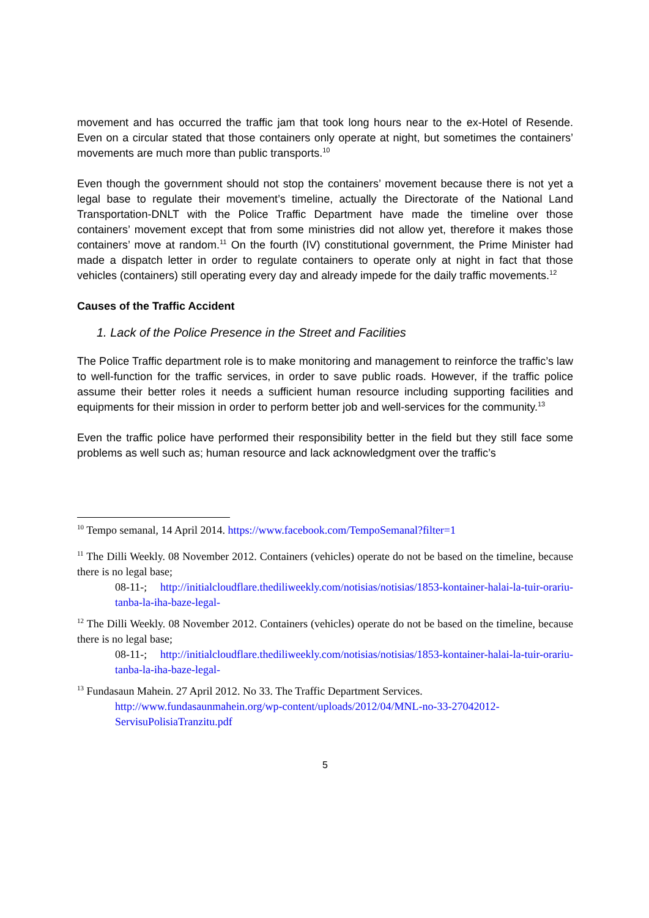movement and has occurred the traffic jam that took long hours near to the ex-Hotel of Resende. Even on a circular stated that those containers only operate at night, but sometimes the containers’ movements are much more than public transports.<sup>10</sup>
Even though the government should not stop the containers’ movement because there is not yet a legal base to regulate their movement’s timeline, actually the Directorate of the National Land Transportation-DNLT with the Police Traffic Department have made the timeline over those containers’ movement except that from some ministries did not allow yet, therefore it makes those containers’ move at random.<sup>11</sup> On the fourth (IV) constitutional government, the Prime Minister had made a dispatch letter in order to regulate containers to operate only at night in fact that those vehicles (containers) still operating every day and already impede for the daily traffic movements.<sup>12</sup>
Causes of the Traffic Accident
1. Lack of the Police Presence in the Street and Facilities
The Police Traffic department role is to make monitoring and management to reinforce the traffic’s law to well-function for the traffic services, in order to save public roads. However, if the traffic police assume their better roles it needs a sufficient human resource including supporting facilities and equipments for their mission in order to perform better job and well-services for the community.<sup>13</sup>
Even the traffic police have performed their responsibility better in the field but they still face some problems as well such as; human resource and lack acknowledgment over the traffic’s
<sup>10</sup> Tempo semanal, 14 April 2014. https://www.facebook.com/TempoSemanal?filter=1
<sup>11</sup> The Dilli Weekly. 08 November 2012. Containers (vehicles) operate do not be based on the timeline, because there is no legal base;
08-11-; http://initialcloudflare.thediliweekly.com/notisias/notisias/1853-kontainer-halai-la-tuir-orariu-tanba-la-iha-baze-legal-
<sup>12</sup> The Dilli Weekly. 08 November 2012. Containers (vehicles) operate do not be based on the timeline, because there is no legal base;
08-11-; http://initialcloudflare.thediliweekly.com/notisias/notisias/1853-kontainer-halai-la-tuir-orariu-tanba-la-iha-baze-legal-
<sup>13</sup> Fundasaun Mahein. 27 April 2012. No 33. The Traffic Department Services.
http://www.fundasaunmahein.org/wp-content/uploads/2012/04/MNL-no-33-27042012-ServisuPolisiaTranzitu.pdf
5